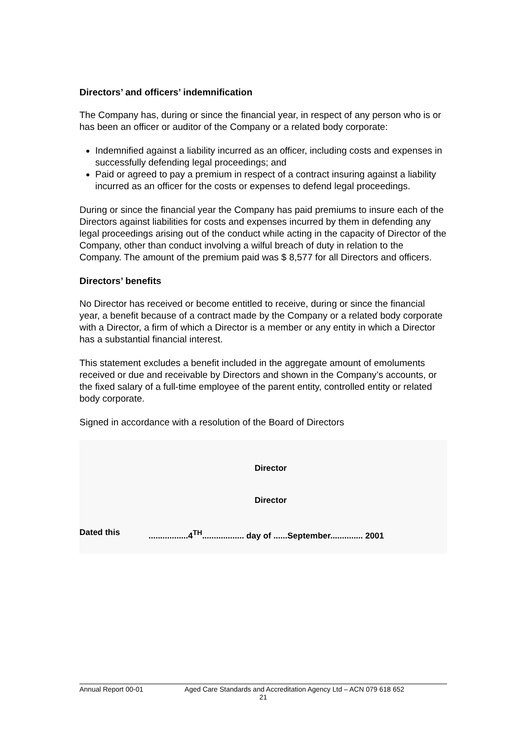Directors’ and officers’ indemnification
The Company has, during or since the financial year, in respect of any person who is or has been an officer or auditor of the Company or a related body corporate:
Indemnified against a liability incurred as an officer, including costs and expenses in successfully defending legal proceedings; and
Paid or agreed to pay a premium in respect of a contract insuring against a liability incurred as an officer for the costs or expenses to defend legal proceedings.
During or since the financial year the Company has paid premiums to insure each of the Directors against liabilities for costs and expenses incurred by them in defending any legal proceedings arising out of the conduct while acting in the capacity of Director of the Company, other than conduct involving a wilful breach of duty in relation to the Company. The amount of the premium paid was $ 8,577 for all Directors and officers.
Directors’ benefits
No Director has received or become entitled to receive, during or since the financial year, a benefit because of a contract made by the Company or a related body corporate with a Director, a firm of which a Director is a member or any entity in which a Director has a substantial financial interest.
This statement excludes a benefit included in the aggregate amount of emoluments received or due and receivable by Directors and shown in the Company’s accounts, or the fixed salary of a full-time employee of the parent entity, controlled entity or related body corporate.
Signed in accordance with a resolution of the Board of Directors
Director
Director
Dated this
.................4<sup>TH</sup>.................. day of ......September.............. 2001
Annual Report 00-01 Aged Care Standards and Accreditation Agency Ltd – ACN 079 618 652
21